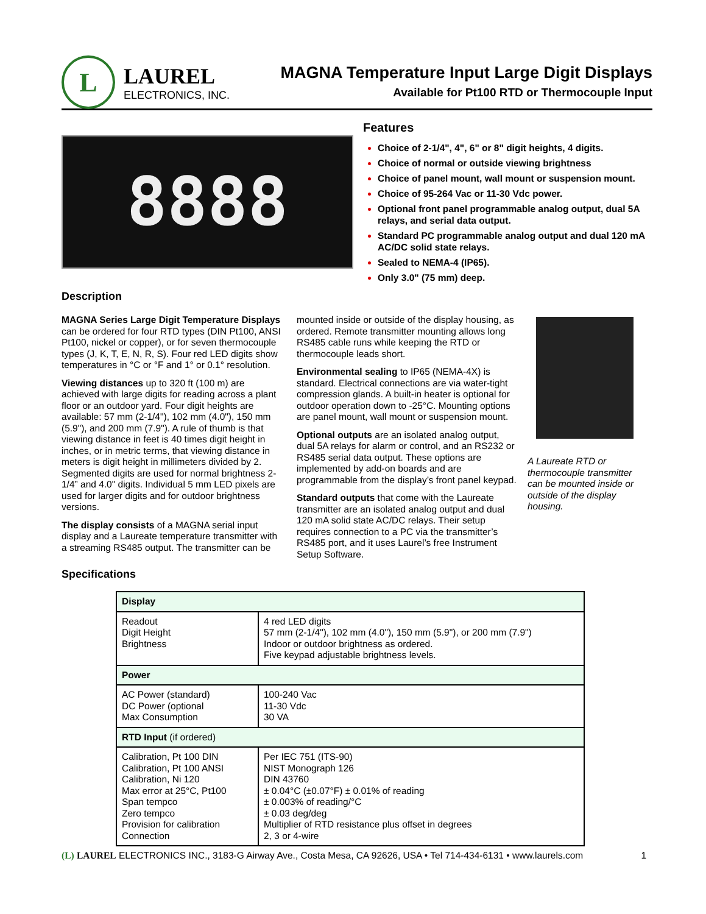L
LAUREL
ELECTRONICS, INC.
MAGNA Temperature Input Large Digit Displays
Available for Pt100 RTD or Thermocouple Input
8888
Features
Choice of 2-1/4", 4", 6" or 8" digit heights, 4 digits.
Choice of normal or outside viewing brightness
Choice of panel mount, wall mount or suspension mount.
Choice of 95-264 Vac or 11-30 Vdc power.
Optional front panel programmable analog output, dual 5A relays, and serial data output.
Standard PC programmable analog output and dual 120 mA AC/DC solid state relays.
Sealed to NEMA-4 (IP65).
Only 3.0" (75 mm) deep.
Description
MAGNA Series Large Digit Temperature Displays can be ordered for four RTD types (DIN Pt100, ANSI Pt100, nickel or copper), or for seven thermocouple types (J, K, T, E, N, R, S). Four red LED digits show temperatures in °C or °F and 1° or 0.1° resolution.
Viewing distances up to 320 ft (100 m) are achieved with large digits for reading across a plant floor or an outdoor yard. Four digit heights are available: 57 mm (2-1/4"), 102 mm (4.0"), 150 mm (5.9"), and 200 mm (7.9"). A rule of thumb is that viewing distance in feet is 40 times digit height in inches, or in metric terms, that viewing distance in meters is digit height in millimeters divided by 2. Segmented digits are used for normal brightness 2-1/4” and 4.0" digits. Individual 5 mm LED pixels are used for larger digits and for outdoor brightness versions.
The display consists of a MAGNA serial input display and a Laureate temperature transmitter with a streaming RS485 output. The transmitter can be mounted inside or outside of the display housing, as ordered. Remote transmitter mounting allows long RS485 cable runs while keeping the RTD or thermocouple leads short.
Environmental sealing to IP65 (NEMA-4X) is standard. Electrical connections are via water-tight compression glands. A built-in heater is optional for outdoor operation down to -25°C. Mounting options are panel mount, wall mount or suspension mount.
Optional outputs are an isolated analog output, dual 5A relays for alarm or control, and an RS232 or RS485 serial data output. These options are implemented by add-on boards and are programmable from the display’s front panel keypad.
Standard outputs that come with the Laureate transmitter are an isolated analog output and dual 120 mA solid state AC/DC relays. Their setup requires connection to a PC via the transmitter’s RS485 port, and it uses Laurel’s free Instrument Setup Software.
A Laureate RTD or thermocouple transmitter can be mounted inside or outside of the display housing.
Specifications
| Display | |
| --- | --- |
| Readout Digit Height Brightness | 4 red LED digits 57 mm (2-1/4"), 102 mm (4.0"), 150 mm (5.9"), or 200 mm (7.9") Indoor or outdoor brightness as ordered. Five keypad adjustable brightness levels. |
| Power | |
| AC Power (standard) DC Power (optional Max Consumption | 100-240 Vac 11-30 Vdc 30 VA |
| RTD Input (if ordered) | |
| Calibration, Pt 100 DIN Calibration, Pt 100 ANSI Calibration, Ni 120 Max error at 25°C, Pt100 Span tempco Zero tempco Provision for calibration Connection | Per IEC 751 (ITS-90) NIST Monograph 126 DIN 43760 ± 0.04°C (±0.07°F) ± 0.01% of reading ± 0.003% of reading/°C ± 0.03 deg/deg Multiplier of RTD resistance plus offset in degrees 2, 3 or 4-wire |
(L) LAUREL ELECTRONICS INC., 3183-G Airway Ave., Costa Mesa, CA 92626, USA • Tel 714-434-6131 • www.laurels.com 1